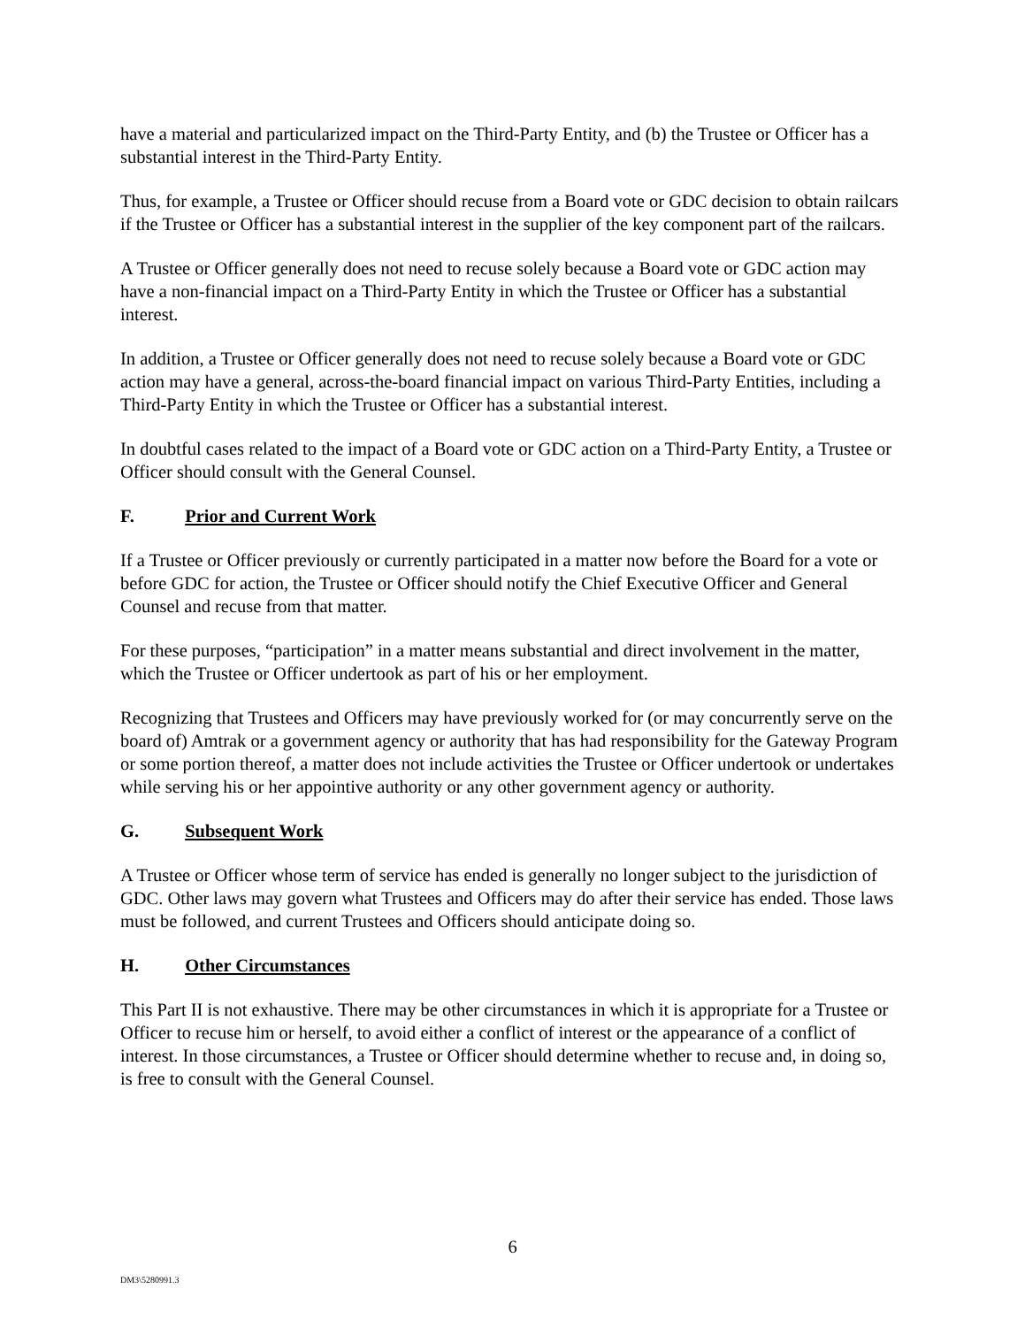have a material and particularized impact on the Third-Party Entity, and (b) the Trustee or Officer has a substantial interest in the Third-Party Entity.
Thus, for example, a Trustee or Officer should recuse from a Board vote or GDC decision to obtain railcars if the Trustee or Officer has a substantial interest in the supplier of the key component part of the railcars.
A Trustee or Officer generally does not need to recuse solely because a Board vote or GDC action may have a non-financial impact on a Third-Party Entity in which the Trustee or Officer has a substantial interest.
In addition, a Trustee or Officer generally does not need to recuse solely because a Board vote or GDC action may have a general, across-the-board financial impact on various Third-Party Entities, including a Third-Party Entity in which the Trustee or Officer has a substantial interest.
In doubtful cases related to the impact of a Board vote or GDC action on a Third-Party Entity, a Trustee or Officer should consult with the General Counsel.
F. Prior and Current Work
If a Trustee or Officer previously or currently participated in a matter now before the Board for a vote or before GDC for action, the Trustee or Officer should notify the Chief Executive Officer and General Counsel and recuse from that matter.
For these purposes, “participation” in a matter means substantial and direct involvement in the matter, which the Trustee or Officer undertook as part of his or her employment.
Recognizing that Trustees and Officers may have previously worked for (or may concurrently serve on the board of) Amtrak or a government agency or authority that has had responsibility for the Gateway Program or some portion thereof, a matter does not include activities the Trustee or Officer undertook or undertakes while serving his or her appointive authority or any other government agency or authority.
G. Subsequent Work
A Trustee or Officer whose term of service has ended is generally no longer subject to the jurisdiction of GDC. Other laws may govern what Trustees and Officers may do after their service has ended. Those laws must be followed, and current Trustees and Officers should anticipate doing so.
H. Other Circumstances
This Part II is not exhaustive. There may be other circumstances in which it is appropriate for a Trustee or Officer to recuse him or herself, to avoid either a conflict of interest or the appearance of a conflict of interest. In those circumstances, a Trustee or Officer should determine whether to recuse and, in doing so, is free to consult with the General Counsel.
6
DM3\5280991.3